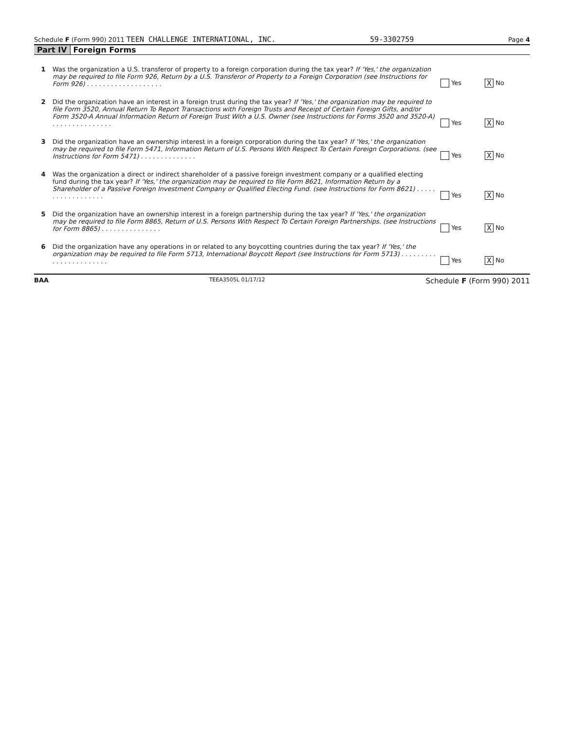Schedule F (Form 990) 2011 TEEN CHALLENGE INTERNATIONAL, INC. 59-3302759 Page 4
Part IV Foreign Forms
1 Was the organization a U.S. transferor of property to a foreign corporation during the tax year? If 'Yes,' the organization may be required to file Form 926, Return by a U.S. Transferor of Property to a Foreign Corporation (see Instructions for Form 926) . . . . . . . . . . . . . . . . . . .
Yes X No
2 Did the organization have an interest in a foreign trust during the tax year? If 'Yes,' the organization may be required to file Form 3520, Annual Return To Report Transactions with Foreign Trusts and Receipt of Certain Foreign Gifts, and/or Form 3520-A Annual Information Return of Foreign Trust With a U.S. Owner (see Instructions for Forms 3520 and 3520-A) . . . . . . . . . . . . . . .
Yes X No
3 Did the organization have an ownership interest in a foreign corporation during the tax year? If 'Yes,' the organization may be required to file Form 5471, Information Return of U.S. Persons With Respect To Certain Foreign Corporations. (see Instructions for Form 5471) . . . . . . . . . . . . . .
Yes X No
4 Was the organization a direct or indirect shareholder of a passive foreign investment company or a qualified electing fund during the tax year? If 'Yes,' the organization may be required to file Form 8621, Information Return by a Shareholder of a Passive Foreign Investment Company or Qualified Electing Fund. (see Instructions for Form 8621) . . . . . . . . . . . . . . . . . .
Yes X No
5 Did the organization have an ownership interest in a foreign partnership during the tax year? If 'Yes,' the organization may be required to file Form 8865, Return of U.S. Persons With Respect To Certain Foreign Partnerships. (see Instructions for Form 8865) . . . . . . . . . . . . . . .
Yes X No
6 Did the organization have any operations in or related to any boycotting countries during the tax year? If 'Yes,' the organization may be required to file Form 5713, International Boycott Report (see Instructions for Form 5713) . . . . . . . . . . . . . . . . . . . . . . .
Yes X No
BAA TEEA3505L 01/17/12 Schedule F (Form 990) 2011